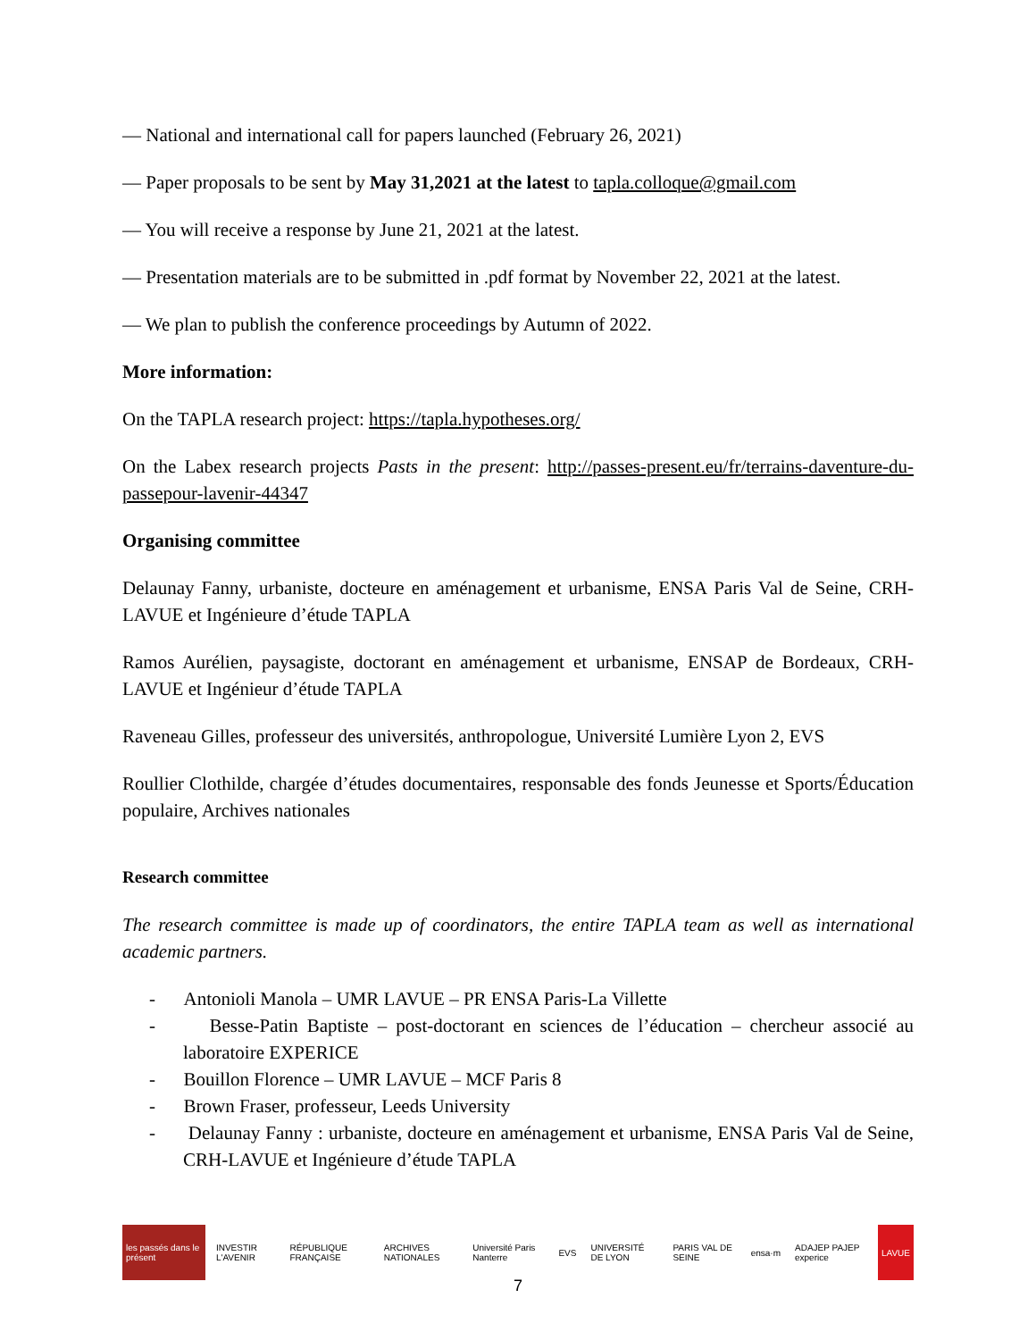— National and international call for papers launched (February 26, 2021)
— Paper proposals to be sent by May 31,2021 at the latest to tapla.colloque@gmail.com
— You will receive a response by June 21, 2021 at the latest.
— Presentation materials are to be submitted in .pdf format by November 22, 2021 at the latest.
— We plan to publish the conference proceedings by Autumn of 2022.
More information:
On the TAPLA research project: https://tapla.hypotheses.org/
On the Labex research projects Pasts in the present: http://passes-present.eu/fr/terrains-daventure-du-passepour-lavenir-44347
Organising committee
Delaunay Fanny, urbaniste, docteure en aménagement et urbanisme, ENSA Paris Val de Seine, CRH-LAVUE et Ingénieure d’étude TAPLA
Ramos Aurélien, paysagiste, doctorant en aménagement et urbanisme, ENSAP de Bordeaux, CRH-LAVUE et Ingénieur d’étude TAPLA
Raveneau Gilles, professeur des universités, anthropologue, Université Lumière Lyon 2, EVS
Roullier Clothilde, chargée d’études documentaires, responsable des fonds Jeunesse et Sports/Éducation populaire, Archives nationales
Research committee
The research committee is made up of coordinators, the entire TAPLA team as well as international academic partners.
- Antonioli Manola – UMR LAVUE – PR ENSA Paris-La Villette
- Besse-Patin Baptiste – post-doctorant en sciences de l’éducation – chercheur associé au laboratoire EXPERICE
- Bouillon Florence – UMR LAVUE – MCF Paris 8
- Brown Fraser, professeur, Leeds University
- Delaunay Fanny : urbaniste, docteure en aménagement et urbanisme, ENSA Paris Val de Seine, CRH-LAVUE et Ingénieure d’étude TAPLA
les passés dans le présent INVESTIR L'AVENIR RÉPUBLIQUE FRANÇAISE ARCHIVES NATIONALES Université Paris Nanterre EVS UNIVERSITÉ DE LYON PARIS VAL DE SEINE ensa·m ADAJEP PAJEP experice LAVUE
7